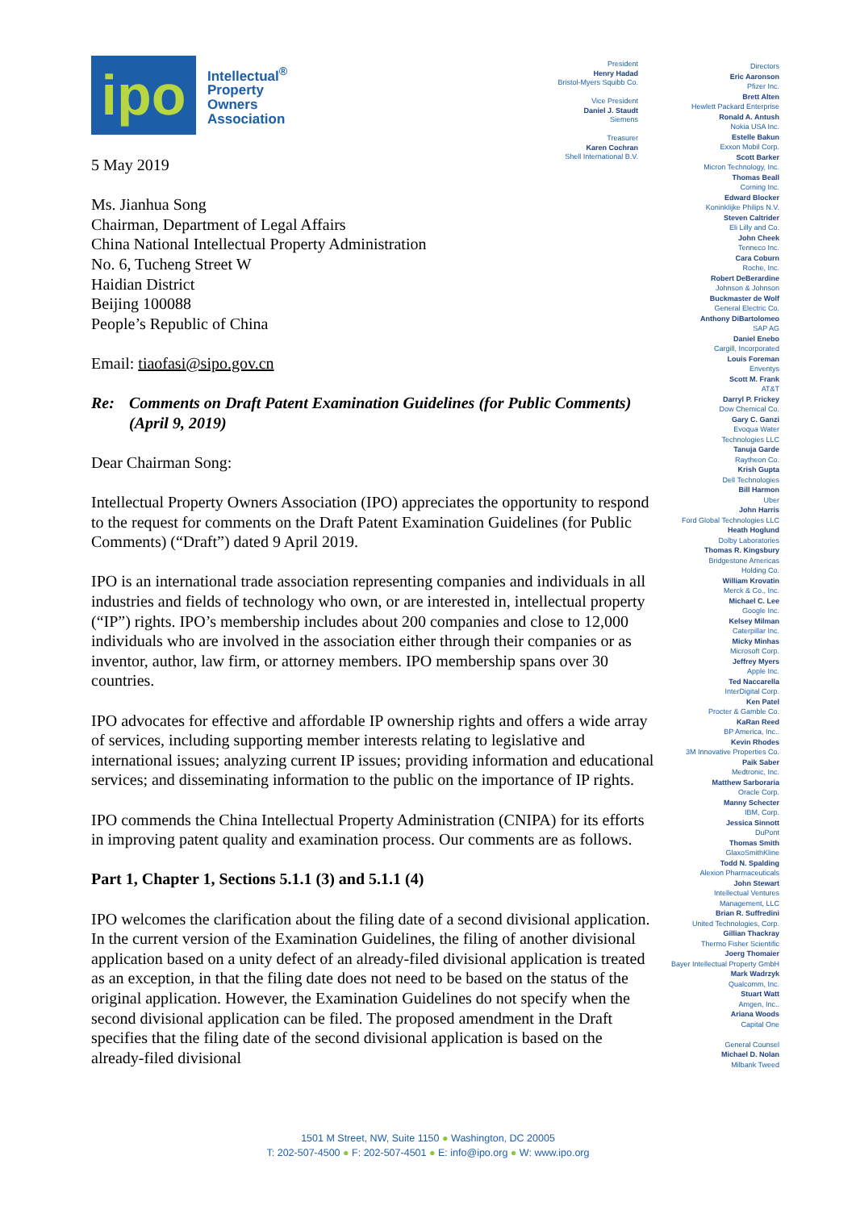ipo
Intellectual<sup>®</sup>
Property
Owners
Association
5 May 2019
Ms. Jianhua Song
Chairman, Department of Legal Affairs
China National Intellectual Property Administration
No. 6, Tucheng Street W
Haidian District
Beijing 100088
People’s Republic of China
Email: tiaofasi@sipo.gov.cn
Re: Comments on Draft Patent Examination Guidelines (for Public Comments) (April 9, 2019)
Dear Chairman Song:
Intellectual Property Owners Association (IPO) appreciates the opportunity to respond to the request for comments on the Draft Patent Examination Guidelines (for Public Comments) (“Draft”) dated 9 April 2019.
IPO is an international trade association representing companies and individuals in all industries and fields of technology who own, or are interested in, intellectual property (“IP”) rights. IPO’s membership includes about 200 companies and close to 12,000 individuals who are involved in the association either through their companies or as inventor, author, law firm, or attorney members. IPO membership spans over 30 countries.
IPO advocates for effective and affordable IP ownership rights and offers a wide array of services, including supporting member interests relating to legislative and international issues; analyzing current IP issues; providing information and educational services; and disseminating information to the public on the importance of IP rights.
IPO commends the China Intellectual Property Administration (CNIPA) for its efforts in improving patent quality and examination process. Our comments are as follows.
Part 1, Chapter 1, Sections 5.1.1 (3) and 5.1.1 (4)
IPO welcomes the clarification about the filing date of a second divisional application. In the current version of the Examination Guidelines, the filing of another divisional application based on a unity defect of an already-filed divisional application is treated as an exception, in that the filing date does not need to be based on the status of the original application. However, the Examination Guidelines do not specify when the second divisional application can be filed. The proposed amendment in the Draft specifies that the filing date of the second divisional application is based on the already-filed divisional
President
Henry Hadad
Bristol-Myers Squibb Co.
Vice President
Daniel J. Staudt
Siemens
Treasurer
Karen Cochran
Shell International B.V.
Directors
Eric Aaronson
Pfizer Inc.
Brett Alten
Hewlett Packard Enterprise
Ronald A. Antush
Nokia USA Inc.
Estelle Bakun
Exxon Mobil Corp.
Scott Barker
Micron Technology, Inc.
Thomas Beall
Corning Inc.
Edward Blocker
Koninklijke Philips N.V.
Steven Caltrider
Eli Lilly and Co.
John Cheek
Tenneco Inc.
Cara Coburn
Roche, Inc.
Robert DeBerardine
Johnson & Johnson
Buckmaster de Wolf
General Electric Co.
Anthony DiBartolomeo
SAP AG
Daniel Enebo
Cargill, Incorporated
Louis Foreman
Enventys
Scott M. Frank
AT&T
Darryl P. Frickey
Dow Chemical Co.
Gary C. Ganzi
Evoqua Water
Technologies LLC
Tanuja Garde
Raytheon Co.
Krish Gupta
Dell Technologies
Bill Harmon
Uber
John Harris
Ford Global Technologies LLC
Heath Hoglund
Dolby Laboratories
Thomas R. Kingsbury
Bridgestone Americas
Holding Co.
William Krovatin
Merck & Co., Inc.
Michael C. Lee
Google Inc.
Kelsey Milman
Caterpillar Inc.
Micky Minhas
Microsoft Corp.
Jeffrey Myers
Apple Inc.
Ted Naccarella
InterDigital Corp.
Ken Patel
Procter & Gamble Co.
KaRan Reed
BP America, Inc..
Kevin Rhodes
3M Innovative Properties Co.
Paik Saber
Medtronic, Inc.
Matthew Sarboraria
Oracle Corp.
Manny Schecter
IBM, Corp.
Jessica Sinnott
DuPont
Thomas Smith
GlaxoSmithKline
Todd N. Spalding
Alexion Pharmaceuticals
John Stewart
Intellectual Ventures
Management, LLC
Brian R. Suffredini
United Technologies, Corp.
Gillian Thackray
Thermo Fisher Scientific
Joerg Thomaier
Bayer Intellectual Property GmbH
Mark Wadrzyk
Qualcomm, Inc.
Stuart Watt
Amgen, Inc..
Ariana Woods
Capital One
General Counsel
Michael D. Nolan
Milbank Tweed
1501 M Street, NW, Suite 1150 ● Washington, DC 20005
T: 202-507-4500 ● F: 202-507-4501 ● E: info@ipo.org ● W: www.ipo.org